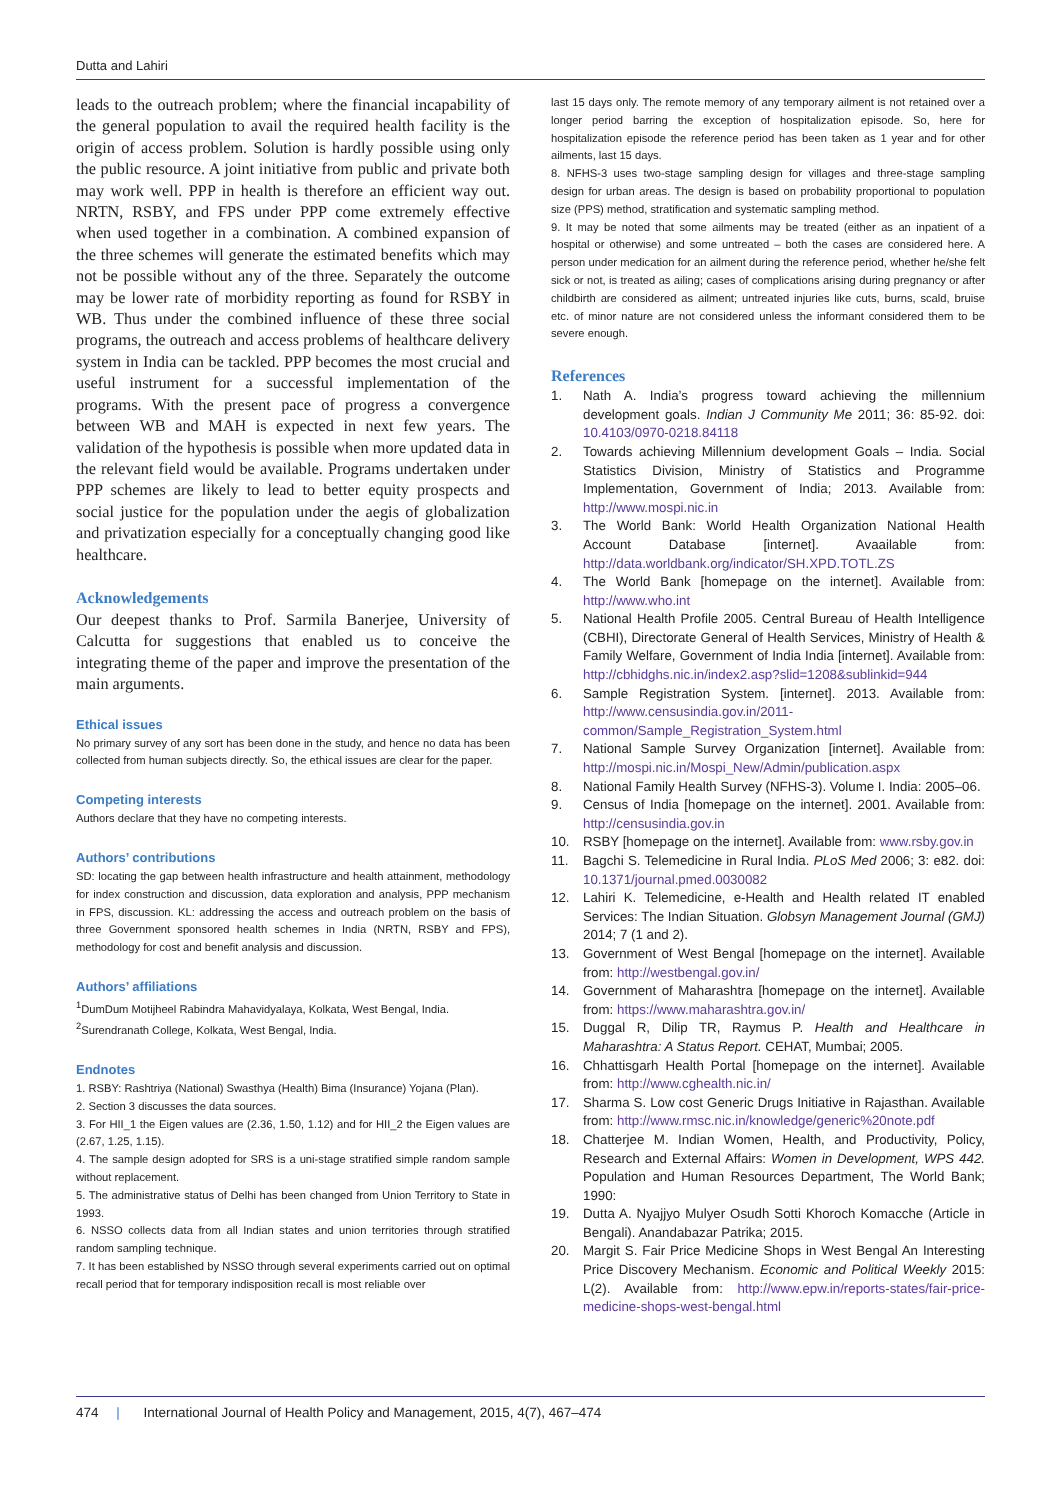Dutta and Lahiri
leads to the outreach problem; where the financial incapability of the general population to avail the required health facility is the origin of access problem. Solution is hardly possible using only the public resource. A joint initiative from public and private both may work well. PPP in health is therefore an efficient way out. NRTN, RSBY, and FPS under PPP come extremely effective when used together in a combination. A combined expansion of the three schemes will generate the estimated benefits which may not be possible without any of the three. Separately the outcome may be lower rate of morbidity reporting as found for RSBY in WB. Thus under the combined influence of these three social programs, the outreach and access problems of healthcare delivery system in India can be tackled. PPP becomes the most crucial and useful instrument for a successful implementation of the programs. With the present pace of progress a convergence between WB and MAH is expected in next few years. The validation of the hypothesis is possible when more updated data in the relevant field would be available. Programs undertaken under PPP schemes are likely to lead to better equity prospects and social justice for the population under the aegis of globalization and privatization especially for a conceptually changing good like healthcare.
Acknowledgements
Our deepest thanks to Prof. Sarmila Banerjee, University of Calcutta for suggestions that enabled us to conceive the integrating theme of the paper and improve the presentation of the main arguments.
Ethical issues
No primary survey of any sort has been done in the study, and hence no data has been collected from human subjects directly. So, the ethical issues are clear for the paper.
Competing interests
Authors declare that they have no competing interests.
Authors’ contributions
SD: locating the gap between health infrastructure and health attainment, methodology for index construction and discussion, data exploration and analysis, PPP mechanism in FPS, discussion. KL: addressing the access and outreach problem on the basis of three Government sponsored health schemes in India (NRTN, RSBY and FPS), methodology for cost and benefit analysis and discussion.
Authors’ affiliations
<sup>1</sup> DumDum Motijheel Rabindra Mahavidyalaya, Kolkata, West Bengal, India.
<sup>2</sup> Surendranath College, Kolkata, West Bengal, India.
Endnotes
1. RSBY: Rashtriya (National) Swasthya (Health) Bima (Insurance) Yojana (Plan).
2. Section 3 discusses the data sources.
3. For HII_1 the Eigen values are (2.36, 1.50, 1.12) and for HII_2 the Eigen values are (2.67, 1.25, 1.15).
4. The sample design adopted for SRS is a uni-stage stratified simple random sample without replacement.
5. The administrative status of Delhi has been changed from Union Territory to State in 1993.
6. NSSO collects data from all Indian states and union territories through stratified random sampling technique.
7. It has been established by NSSO through several experiments carried out on optimal recall period that for temporary indisposition recall is most reliable over
last 15 days only. The remote memory of any temporary ailment is not retained over a longer period barring the exception of hospitalization episode. So, here for hospitalization episode the reference period has been taken as 1 year and for other ailments, last 15 days.
8. NFHS-3 uses two-stage sampling design for villages and three-stage sampling design for urban areas. The design is based on probability proportional to population size (PPS) method, stratification and systematic sampling method.
9. It may be noted that some ailments may be treated (either as an inpatient of a hospital or otherwise) and some untreated – both the cases are considered here. A person under medication for an ailment during the reference period, whether he/she felt sick or not, is treated as ailing; cases of complications arising during pregnancy or after childbirth are considered as ailment; untreated injuries like cuts, burns, scald, bruise etc. of minor nature are not considered unless the informant considered them to be severe enough.
References
1. Nath A. India’s progress toward achieving the millennium development goals. Indian J Community Me 2011; 36: 85-92. doi: 10.4103/0970-0218.84118
2. Towards achieving Millennium development Goals – India. Social Statistics Division, Ministry of Statistics and Programme Implementation, Government of India; 2013. Available from: http://www.mospi.nic.in
3. The World Bank: World Health Organization National Health Account Database [internet]. Avaailable from: http://data.worldbank.org/indicator/SH.XPD.TOTL.ZS
4. The World Bank [homepage on the internet]. Available from: http://www.who.int
5. National Health Profile 2005. Central Bureau of Health Intelligence (CBHI), Directorate General of Health Services, Ministry of Health & Family Welfare, Government of India India [internet]. Available from: http://cbhidghs.nic.in/index2.asp?slid=1208&sublinkid=944
6. Sample Registration System. [internet]. 2013. Available from: http://www.censusindia.gov.in/2011-common/Sample_Registration_System.html
7. National Sample Survey Organization [internet]. Available from: http://mospi.nic.in/Mospi_New/Admin/publication.aspx
8. National Family Health Survey (NFHS-3). Volume I. India: 2005–06.
9. Census of India [homepage on the internet]. 2001. Available from: http://censusindia.gov.in
10. RSBY [homepage on the internet]. Available from: www.rsby.gov.in
11. Bagchi S. Telemedicine in Rural India. PLoS Med 2006; 3: e82. doi: 10.1371/journal.pmed.0030082
12. Lahiri K. Telemedicine, e-Health and Health related IT enabled Services: The Indian Situation. Globsyn Management Journal (GMJ) 2014; 7 (1 and 2).
13. Government of West Bengal [homepage on the internet]. Available from: http://westbengal.gov.in/
14. Government of Maharashtra [homepage on the internet]. Available from: https://www.maharashtra.gov.in/
15. Duggal R, Dilip TR, Raymus P. Health and Healthcare in Maharashtra: A Status Report. CEHAT, Mumbai; 2005.
16. Chhattisgarh Health Portal [homepage on the internet]. Available from: http://www.cghealth.nic.in/
17. Sharma S. Low cost Generic Drugs Initiative in Rajasthan. Available from: http://www.rmsc.nic.in/knowledge/generic%20note.pdf
18. Chatterjee M. Indian Women, Health, and Productivity, Policy, Research and External Affairs: Women in Development, WPS 442. Population and Human Resources Department, The World Bank; 1990:
19. Dutta A. Nyajjyo Mulyer Osudh Sotti Khoroch Komacche (Article in Bengali). Anandabazar Patrika; 2015.
20. Margit S. Fair Price Medicine Shops in West Bengal An Interesting Price Discovery Mechanism. Economic and Political Weekly 2015: L(2). Available from: http://www.epw.in/reports-states/fair-price-medicine-shops-west-bengal.html
474 | International Journal of Health Policy and Management, 2015, 4(7), 467–474